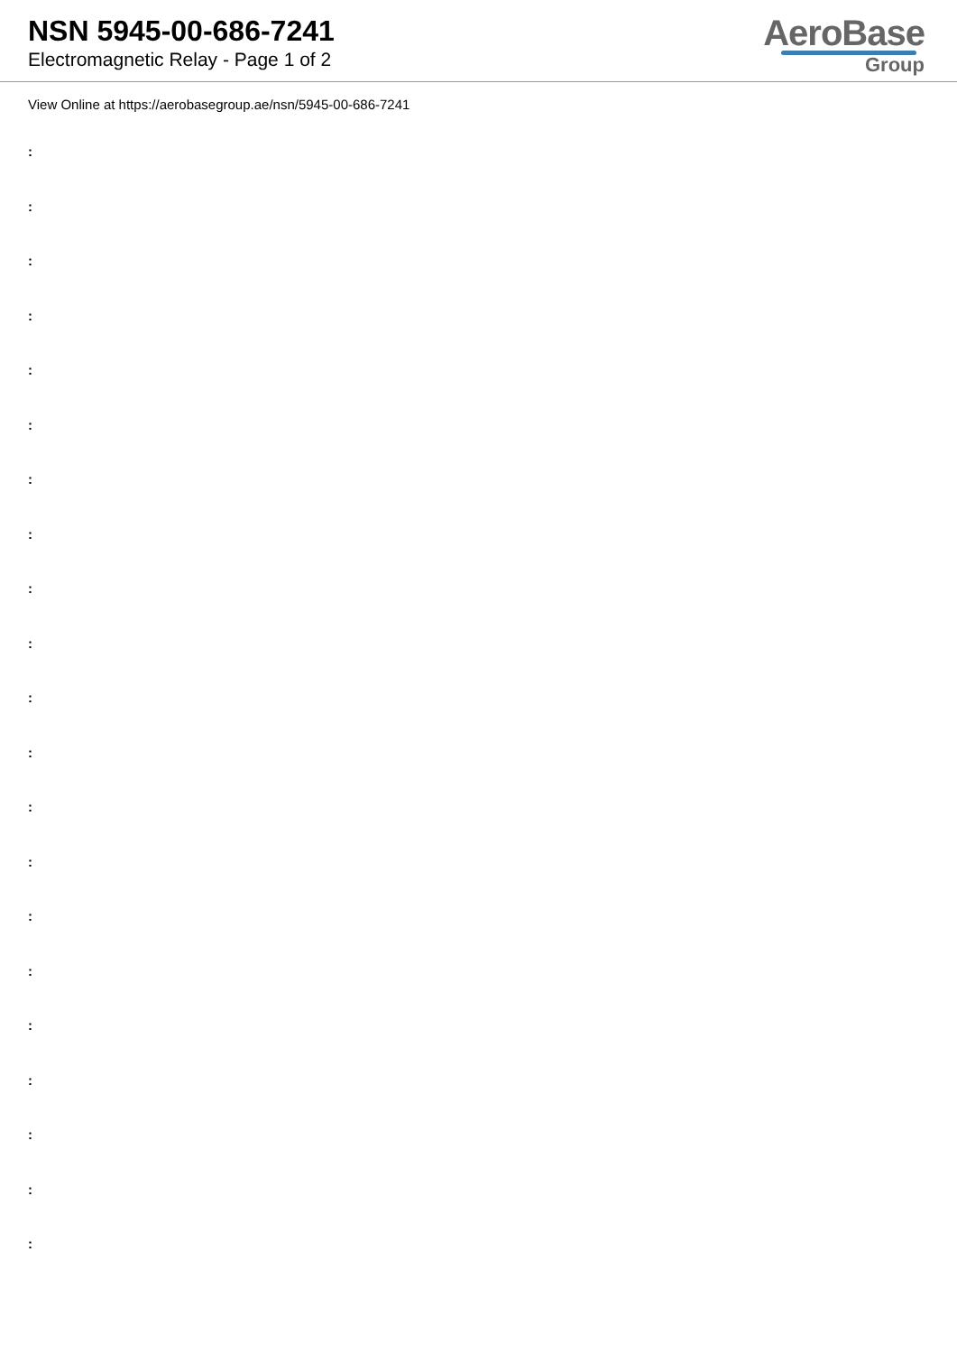NSN 5945-00-686-7241
Electromagnetic Relay - Page 1 of 2
AeroBase
Group
View Online at https://aerobasegroup.ae/nsn/5945-00-686-7241
:
:
:
:
:
:
:
:
:
:
:
:
:
:
:
:
:
:
:
:
: